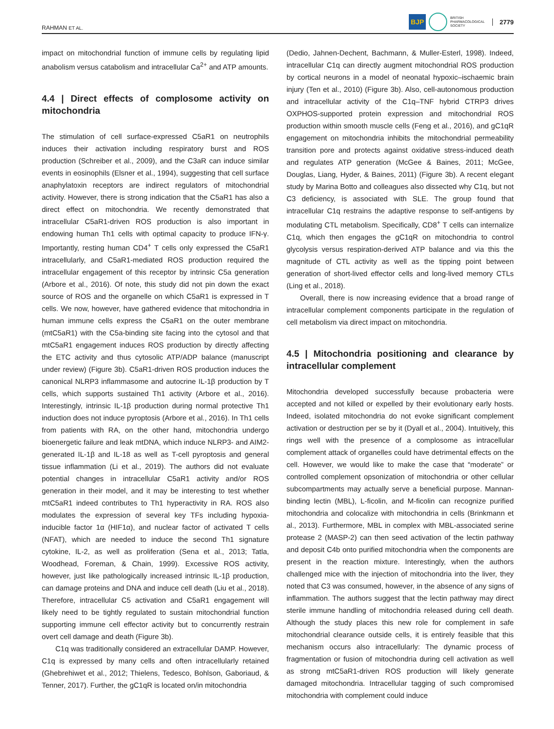RAHMAN ET AL. BJP BRITISH
PHARMACOLOGICAL
SOCIETY 2779
impact on mitochondrial function of immune cells by regulating lipid anabolism versus catabolism and intracellular Ca<sup>2+</sup> and ATP amounts.
4.4 | Direct effects of complosome activity on mitochondria
The stimulation of cell surface-expressed C5aR1 on neutrophils induces their activation including respiratory burst and ROS production (Schreiber et al., 2009), and the C3aR can induce similar events in eosinophils (Elsner et al., 1994), suggesting that cell surface anaphylatoxin receptors are indirect regulators of mitochondrial activity. However, there is strong indication that the C5aR1 has also a direct effect on mitochondria. We recently demonstrated that intracellular C5aR1-driven ROS production is also important in endowing human Th1 cells with optimal capacity to produce IFN-γ. Importantly, resting human CD4<sup>+</sup> T cells only expressed the C5aR1 intracellularly, and C5aR1-mediated ROS production required the intracellular engagement of this receptor by intrinsic C5a generation (Arbore et al., 2016). Of note, this study did not pin down the exact source of ROS and the organelle on which C5aR1 is expressed in T cells. We now, however, have gathered evidence that mitochondria in human immune cells express the C5aR1 on the outer membrane (mtC5aR1) with the C5a-binding site facing into the cytosol and that mtC5aR1 engagement induces ROS production by directly affecting the ETC activity and thus cytosolic ATP/ADP balance (manuscript under review) (Figure 3b). C5aR1-driven ROS production induces the canonical NLRP3 inflammasome and autocrine IL-1β production by T cells, which supports sustained Th1 activity (Arbore et al., 2016). Interestingly, intrinsic IL-1β production during normal protective Th1 induction does not induce pyroptosis (Arbore et al., 2016). In Th1 cells from patients with RA, on the other hand, mitochondria undergo bioenergetic failure and leak mtDNA, which induce NLRP3- and AIM2-generated IL-1β and IL-18 as well as T-cell pyroptosis and general tissue inflammation (Li et al., 2019). The authors did not evaluate potential changes in intracellular C5aR1 activity and/or ROS generation in their model, and it may be interesting to test whether mtC5aR1 indeed contributes to Th1 hyperactivity in RA. ROS also modulates the expression of several key TFs including hypoxia-inducible factor 1α (HIF1α), and nuclear factor of activated T cells (NFAT), which are needed to induce the second Th1 signature cytokine, IL-2, as well as proliferation (Sena et al., 2013; Tatla, Woodhead, Foreman, & Chain, 1999). Excessive ROS activity, however, just like pathologically increased intrinsic IL-1β production, can damage proteins and DNA and induce cell death (Liu et al., 2018). Therefore, intracellular C5 activation and C5aR1 engagement will likely need to be tightly regulated to sustain mitochondrial function supporting immune cell effector activity but to concurrently restrain overt cell damage and death (Figure 3b).
C1q was traditionally considered an extracellular DAMP. However, C1q is expressed by many cells and often intracellularly retained (Ghebrehiwet et al., 2012; Thielens, Tedesco, Bohlson, Gaboriaud, & Tenner, 2017). Further, the gC1qR is located on/in mitochondria
(Dedio, Jahnen-Dechent, Bachmann, & Muller-Esterl, 1998). Indeed, intracellular C1q can directly augment mitochondrial ROS production by cortical neurons in a model of neonatal hypoxic–ischaemic brain injury (Ten et al., 2010) (Figure 3b). Also, cell-autonomous production and intracellular activity of the C1q–TNF hybrid CTRP3 drives OXPHOS-supported protein expression and mitochondrial ROS production within smooth muscle cells (Feng et al., 2016), and gC1qR engagement on mitochondria inhibits the mitochondrial permeability transition pore and protects against oxidative stress-induced death and regulates ATP generation (McGee & Baines, 2011; McGee, Douglas, Liang, Hyder, & Baines, 2011) (Figure 3b). A recent elegant study by Marina Botto and colleagues also dissected why C1q, but not C3 deficiency, is associated with SLE. The group found that intracellular C1q restrains the adaptive response to self-antigens by modulating CTL metabolism. Specifically, CD8<sup>+</sup> T cells can internalize C1q, which then engages the gC1qR on mitochondria to control glycolysis versus respiration-derived ATP balance and via this the magnitude of CTL activity as well as the tipping point between generation of short-lived effector cells and long-lived memory CTLs (Ling et al., 2018).
Overall, there is now increasing evidence that a broad range of intracellular complement components participate in the regulation of cell metabolism via direct impact on mitochondria.
4.5 | Mitochondria positioning and clearance by intracellular complement
Mitochondria developed successfully because probacteria were accepted and not killed or expelled by their evolutionary early hosts. Indeed, isolated mitochondria do not evoke significant complement activation or destruction per se by it (Dyall et al., 2004). Intuitively, this rings well with the presence of a complosome as intracellular complement attack of organelles could have detrimental effects on the cell. However, we would like to make the case that “moderate” or controlled complement opsonization of mitochondria or other cellular subcompartments may actually serve a beneficial purpose. Mannan-binding lectin (MBL), L-ficolin, and M-ficolin can recognize purified mitochondria and colocalize with mitochondria in cells (Brinkmann et al., 2013). Furthermore, MBL in complex with MBL-associated serine protease 2 (MASP-2) can then seed activation of the lectin pathway and deposit C4b onto purified mitochondria when the components are present in the reaction mixture. Interestingly, when the authors challenged mice with the injection of mitochondria into the liver, they noted that C3 was consumed, however, in the absence of any signs of inflammation. The authors suggest that the lectin pathway may direct sterile immune handling of mitochondria released during cell death. Although the study places this new role for complement in safe mitochondrial clearance outside cells, it is entirely feasible that this mechanism occurs also intracellularly: The dynamic process of fragmentation or fusion of mitochondria during cell activation as well as strong mtC5aR1-driven ROS production will likely generate damaged mitochondria. Intracellular tagging of such compromised mitochondria with complement could induce